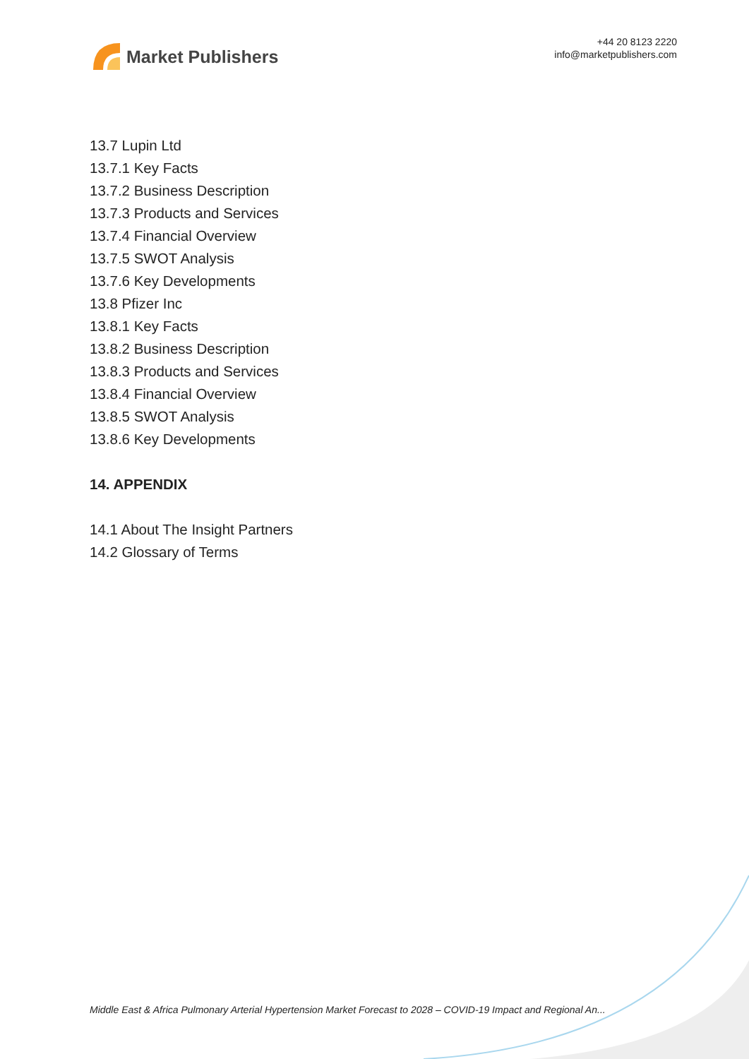Market Publishers
+44 20 8123 2220
info@marketpublishers.com
13.7 Lupin Ltd
13.7.1 Key Facts
13.7.2 Business Description
13.7.3 Products and Services
13.7.4 Financial Overview
13.7.5 SWOT Analysis
13.7.6 Key Developments
13.8 Pfizer Inc
13.8.1 Key Facts
13.8.2 Business Description
13.8.3 Products and Services
13.8.4 Financial Overview
13.8.5 SWOT Analysis
13.8.6 Key Developments
14. APPENDIX
14.1 About The Insight Partners
14.2 Glossary of Terms
Middle East & Africa Pulmonary Arterial Hypertension Market Forecast to 2028 – COVID-19 Impact and Regional An...